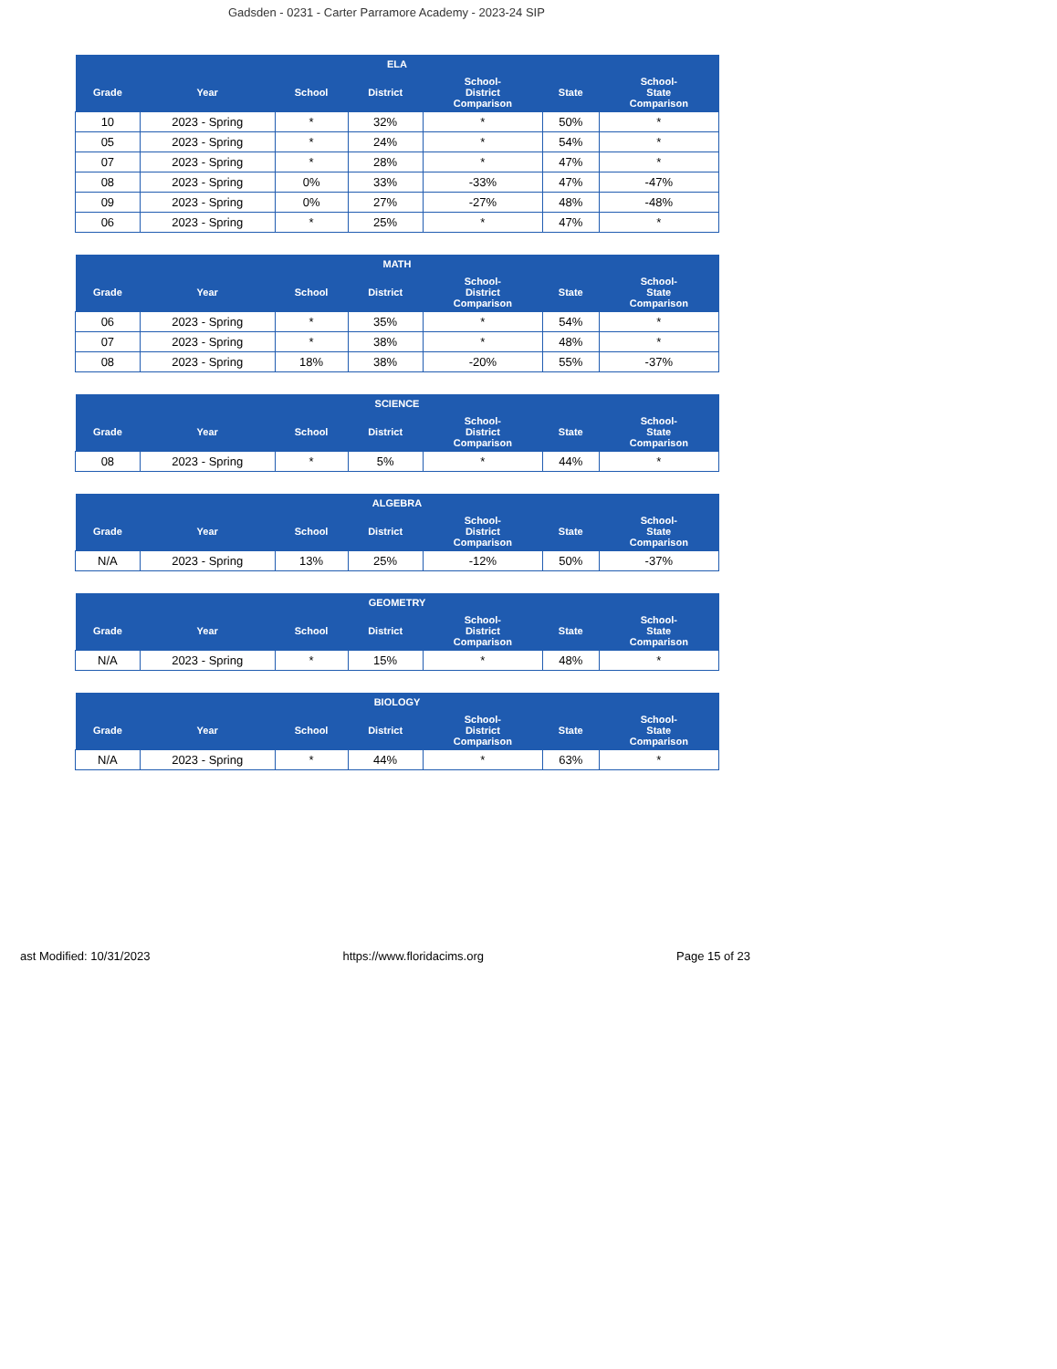Gadsden - 0231 - Carter Parramore Academy - 2023-24 SIP
| ELA | | | | | | |
| --- | --- | --- | --- | --- | --- | --- |
| Grade | Year | School | District | School- District Comparison | State | School- State Comparison |
| 10 | 2023 - Spring | * | 32% | * | 50% | * |
| 05 | 2023 - Spring | * | 24% | * | 54% | * |
| 07 | 2023 - Spring | * | 28% | * | 47% | * |
| 08 | 2023 - Spring | 0% | 33% | -33% | 47% | -47% |
| 09 | 2023 - Spring | 0% | 27% | -27% | 48% | -48% |
| 06 | 2023 - Spring | * | 25% | * | 47% | * |
| MATH | | | | | | |
| --- | --- | --- | --- | --- | --- | --- |
| Grade | Year | School | District | School- District Comparison | State | School- State Comparison |
| 06 | 2023 - Spring | * | 35% | * | 54% | * |
| 07 | 2023 - Spring | * | 38% | * | 48% | * |
| 08 | 2023 - Spring | 18% | 38% | -20% | 55% | -37% |
| SCIENCE | | | | | | |
| --- | --- | --- | --- | --- | --- | --- |
| Grade | Year | School | District | School- District Comparison | State | School- State Comparison |
| 08 | 2023 - Spring | * | 5% | * | 44% | * |
| ALGEBRA | | | | | | |
| --- | --- | --- | --- | --- | --- | --- |
| Grade | Year | School | District | School- District Comparison | State | School- State Comparison |
| N/A | 2023 - Spring | 13% | 25% | -12% | 50% | -37% |
| GEOMETRY | | | | | | |
| --- | --- | --- | --- | --- | --- | --- |
| Grade | Year | School | District | School- District Comparison | State | School- State Comparison |
| N/A | 2023 - Spring | * | 15% | * | 48% | * |
| BIOLOGY | | | | | | |
| --- | --- | --- | --- | --- | --- | --- |
| Grade | Year | School | District | School- District Comparison | State | School- State Comparison |
| N/A | 2023 - Spring | * | 44% | * | 63% | * |
ast Modified: 10/31/2023 https://www.floridacims.org Page 15 of 23